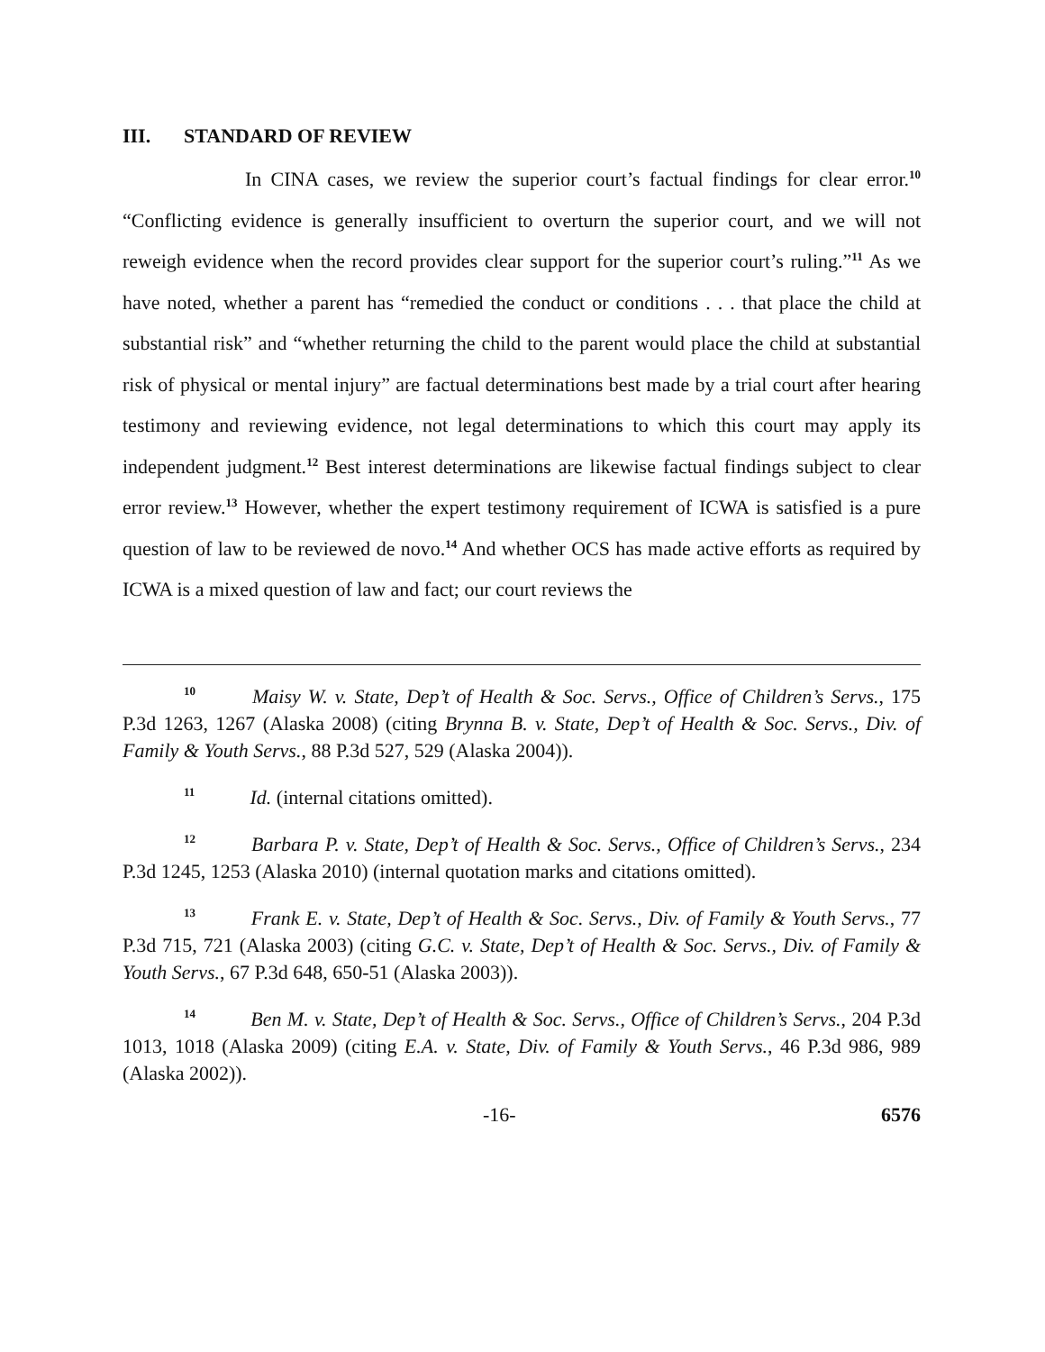III. STANDARD OF REVIEW
In CINA cases, we review the superior court’s factual findings for clear error.<sup>10</sup> “Conflicting evidence is generally insufficient to overturn the superior court, and we will not reweigh evidence when the record provides clear support for the superior court’s ruling.”<sup>11</sup> As we have noted, whether a parent has “remedied the conduct or conditions . . . that place the child at substantial risk” and “whether returning the child to the parent would place the child at substantial risk of physical or mental injury” are factual determinations best made by a trial court after hearing testimony and reviewing evidence, not legal determinations to which this court may apply its independent judgment.<sup>12</sup> Best interest determinations are likewise factual findings subject to clear error review.<sup>13</sup> However, whether the expert testimony requirement of ICWA is satisfied is a pure question of law to be reviewed de novo.<sup>14</sup> And whether OCS has made active efforts as required by ICWA is a mixed question of law and fact; our court reviews the
<sup>10</sup> Maisy W. v. State, Dep’t of Health & Soc. Servs., Office of Children’s Servs., 175 P.3d 1263, 1267 (Alaska 2008) (citing Brynna B. v. State, Dep’t of Health & Soc. Servs., Div. of Family & Youth Servs., 88 P.3d 527, 529 (Alaska 2004)).
<sup>11</sup> Id. (internal citations omitted).
<sup>12</sup> Barbara P. v. State, Dep’t of Health & Soc. Servs., Office of Children’s Servs., 234 P.3d 1245, 1253 (Alaska 2010) (internal quotation marks and citations omitted).
<sup>13</sup> Frank E. v. State, Dep’t of Health & Soc. Servs., Div. of Family & Youth Servs., 77 P.3d 715, 721 (Alaska 2003) (citing G.C. v. State, Dep’t of Health & Soc. Servs., Div. of Family & Youth Servs., 67 P.3d 648, 650-51 (Alaska 2003)).
<sup>14</sup> Ben M. v. State, Dep’t of Health & Soc. Servs., Office of Children’s Servs., 204 P.3d 1013, 1018 (Alaska 2009) (citing E.A. v. State, Div. of Family & Youth Servs., 46 P.3d 986, 989 (Alaska 2002)).
-16- 6576